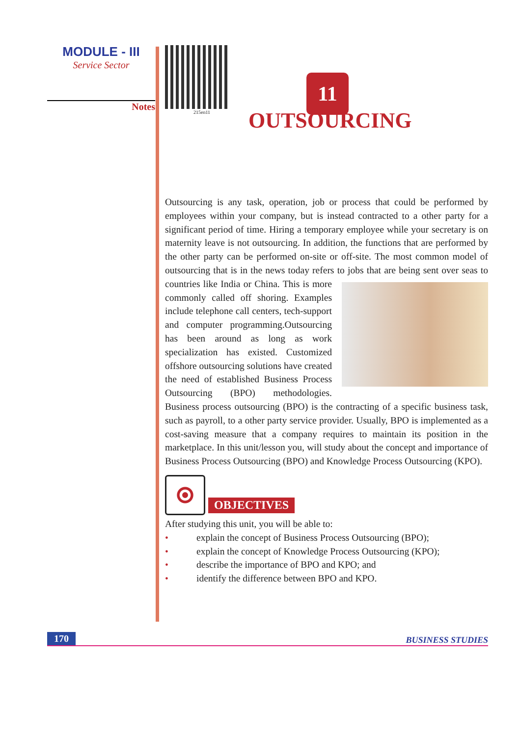MODULE - III
Service Sector
Notes
215en11
11
OUTSOURCING
Outsourcing is any task, operation, job or process that could be performed by employees within your company, but is instead contracted to a other party for a significant period of time. Hiring a temporary employee while your secretary is on maternity leave is not outsourcing. In addition, the functions that are performed by the other party can be performed on-site or off-site. The most common model of outsourcing that is in the news today refers to jobs that are being sent over seas to countries like India or China. This is more commonly called off shoring. Examples include telephone call centers, tech-support and computer programming.Outsourcing has been around as long as work specialization has existed. Customized offshore outsourcing solutions have created the need of established Business Process Outsourcing (BPO) methodologies. Business process outsourcing (BPO) is the contracting of a specific business task, such as payroll, to a other party service provider. Usually, BPO is implemented as a cost-saving measure that a company requires to maintain its position in the marketplace. In this unit/lesson you, will study about the concept and importance of Business Process Outsourcing (BPO) and Knowledge Process Outsourcing (KPO).
OBJECTIVES
After studying this unit, you will be able to:
• explain the concept of Business Process Outsourcing (BPO);
• explain the concept of Knowledge Process Outsourcing (KPO);
• describe the importance of BPO and KPO; and
• identify the difference between BPO and KPO.
170 BUSINESS STUDIES